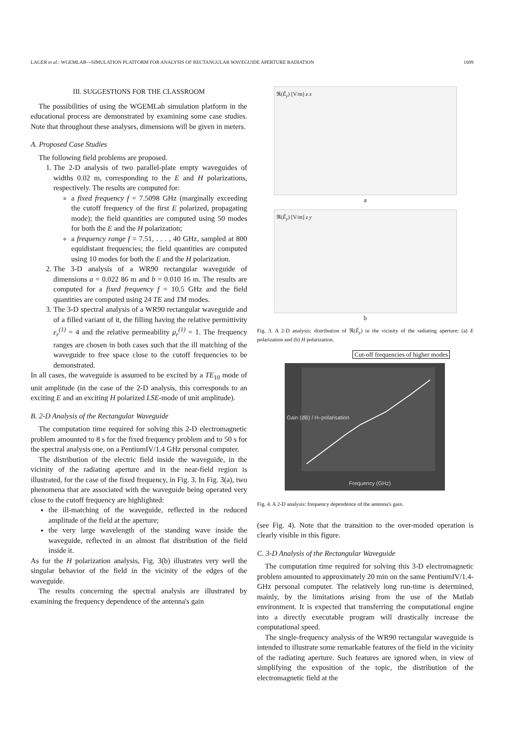LAGER et al.: WGEMLAB—SIMULATION PLATFORM FOR ANALYSIS OF RECTANGULAR WAVEGUIDE APERTURE RADIATION 1699
III. SUGGESTIONS FOR THE CLASSROOM
The possibilities of using the WGEMLab simulation platform in the educational process are demonstrated by examining some case studies. Note that throughout these analyses, dimensions will be given in meters.
A. Proposed Case Studies
The following field problems are proposed.
1. The 2-D analysis of two parallel-plate empty waveguides of widths 0.02 m, corresponding to the E and H polarizations, respectively. The results are computed for:
a fixed frequency f = 7.5098 GHz (marginally exceeding the cutoff frequency of the first E polarized, propagating mode); the field quantities are computed using 50 modes for both the E and the H polarization;
a frequency range f = 7.51, . . . , 40 GHz, sampled at 800 equidistant frequencies; the field quantities are computed using 10 modes for both the E and the H polarization.
2. The 3-D analysis of a WR90 rectangular waveguide of dimensions a = 0.022 86 m and b = 0.010 16 m. The results are computed for a fixed frequency f = 10.5 GHz and the field quantities are computed using 24 TE and TM modes.
3. The 3-D spectral analysis of a WR90 rectangular waveguide and of a filled variant of it, the filling having the relative permittivity ε<sub>r</sub><sup>(1)</sup> = 4 and the relative permeability μ<sub>r</sub><sup>(1)</sup> = 1. The frequency ranges are chosen in both cases such that the ill matching of the waveguide to free space close to the cutoff frequencies to be demonstrated.
In all cases, the waveguide is assumed to be excited by a TE<sub>10</sub> mode of unit amplitude (in the case of the 2-D analysis, this corresponds to an exciting E and an exciting H polarized LSE-mode of unit amplitude).
B. 2-D Analysis of the Rectangular Waveguide
The computation time required for solving this 2-D electromagnetic problem amounted to 8 s for the fixed frequency problem and to 50 s for the spectral analysis one, on a PentiumIV/1.4 GHz personal computer.
The distribution of the electric field inside the waveguide, in the vicinity of the radiating aperture and in the near-field region is illustrated, for the case of the fixed frequency, in Fig. 3. In Fig. 3(a), two phenomena that are associated with the waveguide being operated very close to the cutoff frequency are highlighted:
the ill-matching of the waveguide, reflected in the reduced amplitude of the field at the aperture;
the very large wavelength of the standing wave inside the waveguide, reflected in an almost flat distribution of the field inside it.
As for the H polarization analysis, Fig. 3(b) illustrates very well the singular behavior of the field in the vicinity of the edges of the waveguide.
The results concerning the spectral analysis are illustrated by examining the frequency dependence of the antenna's gain
ℜ(Ê<sub>y</sub>) [V/m] z x
a
ℜ(Ê<sub>y</sub>) [V/m] z y
b
Fig. 3. A 2-D analysis: distribution of ℜ(Ê<sub>y</sub>) in the vicinity of the radiating aperture: (a) E polarization and (b) H polarization.
Cut-off frequencies of higher modes
Frequency (GHz)
Gain (dB) / H–polarisation
Fig. 4. A 2-D analysis: frequency dependence of the antenna's gain.
(see Fig. 4). Note that the transition to the over-moded operation is clearly visible in this figure.
C. 3-D Analysis of the Rectangular Waveguide
The computation time required for solving this 3-D electromagnetic problem amounted to approximately 20 min on the same PentiumIV/1.4-GHz personal computer. The relatively long run-time is determined, mainly, by the limitations arising from the use of the Matlab environment. It is expected that transferring the computational engine into a directly executable program will drastically increase the computational speed.
The single-frequency analysis of the WR90 rectangular waveguide is intended to illustrate some remarkable features of the field in the vicinity of the radiating aperture. Such features are ignored when, in view of simplifying the exposition of the topic, the distribution of the electromagnetic field at the